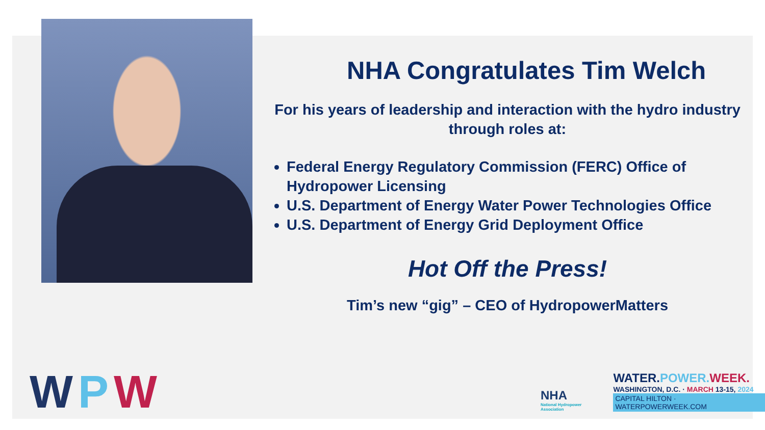NHA Congratulates Tim Welch
For his years of leadership and interaction with the hydro industry through roles at:
Federal Energy Regulatory Commission (FERC) Office of Hydropower Licensing
U.S. Department of Energy Water Power Technologies Office
U.S. Department of Energy Grid Deployment Office
Hot Off the Press!
Tim’s new “gig” – CEO of HydropowerMatters
WPW
NHA
National Hydropower Association
WATER. POWER. WEEK.
WASHINGTON, D.C. · MARCH 13-15, 2024
CAPITAL HILTON · WATERPOWERWEEK.COM